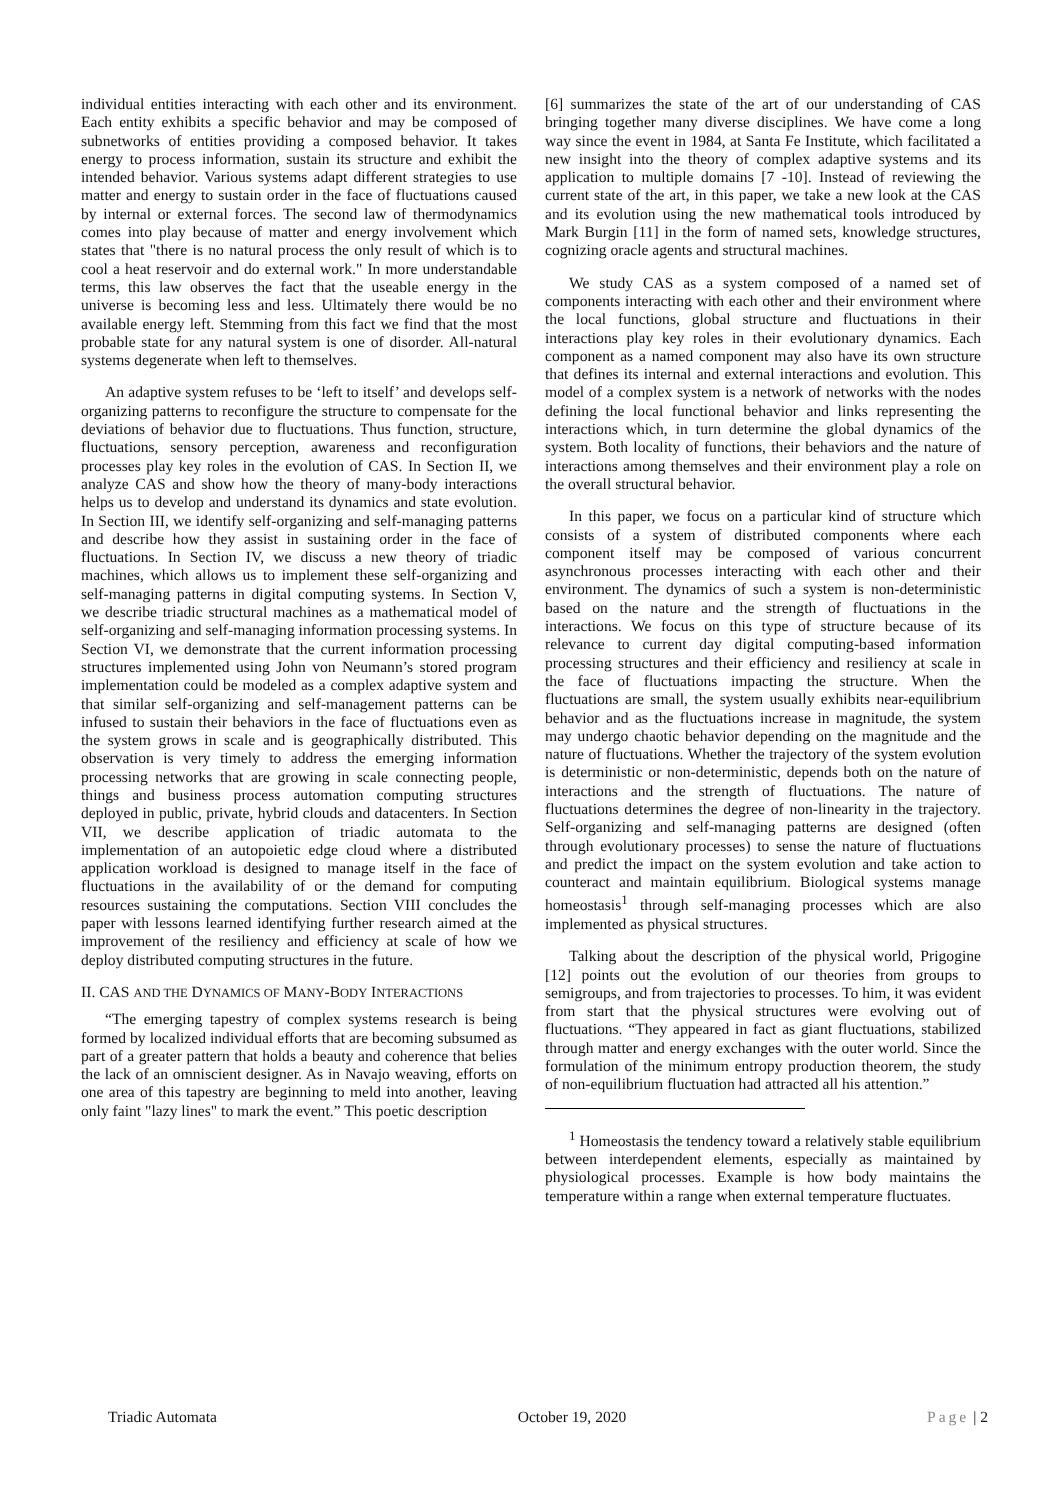individual entities interacting with each other and its environment. Each entity exhibits a specific behavior and may be composed of subnetworks of entities providing a composed behavior. It takes energy to process information, sustain its structure and exhibit the intended behavior. Various systems adapt different strategies to use matter and energy to sustain order in the face of fluctuations caused by internal or external forces. The second law of thermodynamics comes into play because of matter and energy involvement which states that "there is no natural process the only result of which is to cool a heat reservoir and do external work." In more understandable terms, this law observes the fact that the useable energy in the universe is becoming less and less. Ultimately there would be no available energy left. Stemming from this fact we find that the most probable state for any natural system is one of disorder. All-natural systems degenerate when left to themselves.
An adaptive system refuses to be ‘left to itself’ and develops self-organizing patterns to reconfigure the structure to compensate for the deviations of behavior due to fluctuations. Thus function, structure, fluctuations, sensory perception, awareness and reconfiguration processes play key roles in the evolution of CAS. In Section II, we analyze CAS and show how the theory of many-body interactions helps us to develop and understand its dynamics and state evolution. In Section III, we identify self-organizing and self-managing patterns and describe how they assist in sustaining order in the face of fluctuations. In Section IV, we discuss a new theory of triadic machines, which allows us to implement these self-organizing and self-managing patterns in digital computing systems. In Section V, we describe triadic structural machines as a mathematical model of self-organizing and self-managing information processing systems. In Section VI, we demonstrate that the current information processing structures implemented using John von Neumann’s stored program implementation could be modeled as a complex adaptive system and that similar self-organizing and self-management patterns can be infused to sustain their behaviors in the face of fluctuations even as the system grows in scale and is geographically distributed. This observation is very timely to address the emerging information processing networks that are growing in scale connecting people, things and business process automation computing structures deployed in public, private, hybrid clouds and datacenters. In Section VII, we describe application of triadic automata to the implementation of an autopoietic edge cloud where a distributed application workload is designed to manage itself in the face of fluctuations in the availability of or the demand for computing resources sustaining the computations. Section VIII concludes the paper with lessons learned identifying further research aimed at the improvement of the resiliency and efficiency at scale of how we deploy distributed computing structures in the future.
II. CAS AND THE DYNAMICS OF MANY-BODY INTERACTIONS
“The emerging tapestry of complex systems research is being formed by localized individual efforts that are becoming subsumed as part of a greater pattern that holds a beauty and coherence that belies the lack of an omniscient designer. As in Navajo weaving, efforts on one area of this tapestry are beginning to meld into another, leaving only faint "lazy lines" to mark the event.” This poetic description
[6] summarizes the state of the art of our understanding of CAS bringing together many diverse disciplines. We have come a long way since the event in 1984, at Santa Fe Institute, which facilitated a new insight into the theory of complex adaptive systems and its application to multiple domains [7 -10]. Instead of reviewing the current state of the art, in this paper, we take a new look at the CAS and its evolution using the new mathematical tools introduced by Mark Burgin [11] in the form of named sets, knowledge structures, cognizing oracle agents and structural machines.
We study CAS as a system composed of a named set of components interacting with each other and their environment where the local functions, global structure and fluctuations in their interactions play key roles in their evolutionary dynamics. Each component as a named component may also have its own structure that defines its internal and external interactions and evolution. This model of a complex system is a network of networks with the nodes defining the local functional behavior and links representing the interactions which, in turn determine the global dynamics of the system. Both locality of functions, their behaviors and the nature of interactions among themselves and their environment play a role on the overall structural behavior.
In this paper, we focus on a particular kind of structure which consists of a system of distributed components where each component itself may be composed of various concurrent asynchronous processes interacting with each other and their environment. The dynamics of such a system is non-deterministic based on the nature and the strength of fluctuations in the interactions. We focus on this type of structure because of its relevance to current day digital computing-based information processing structures and their efficiency and resiliency at scale in the face of fluctuations impacting the structure. When the fluctuations are small, the system usually exhibits near-equilibrium behavior and as the fluctuations increase in magnitude, the system may undergo chaotic behavior depending on the magnitude and the nature of fluctuations. Whether the trajectory of the system evolution is deterministic or non-deterministic, depends both on the nature of interactions and the strength of fluctuations. The nature of fluctuations determines the degree of non-linearity in the trajectory. Self-organizing and self-managing patterns are designed (often through evolutionary processes) to sense the nature of fluctuations and predict the impact on the system evolution and take action to counteract and maintain equilibrium. Biological systems manage homeostasis<sup>1</sup> through self-managing processes which are also implemented as physical structures.
Talking about the description of the physical world, Prigogine [12] points out the evolution of our theories from groups to semigroups, and from trajectories to processes. To him, it was evident from start that the physical structures were evolving out of fluctuations. “They appeared in fact as giant fluctuations, stabilized through matter and energy exchanges with the outer world. Since the formulation of the minimum entropy production theorem, the study of non-equilibrium fluctuation had attracted all his attention.”
<sup>1</sup> Homeostasis the tendency toward a relatively stable equilibrium between interdependent elements, especially as maintained by physiological processes. Example is how body maintains the temperature within a range when external temperature fluctuates.
Triadic Automata October 19, 2020 Page | 2